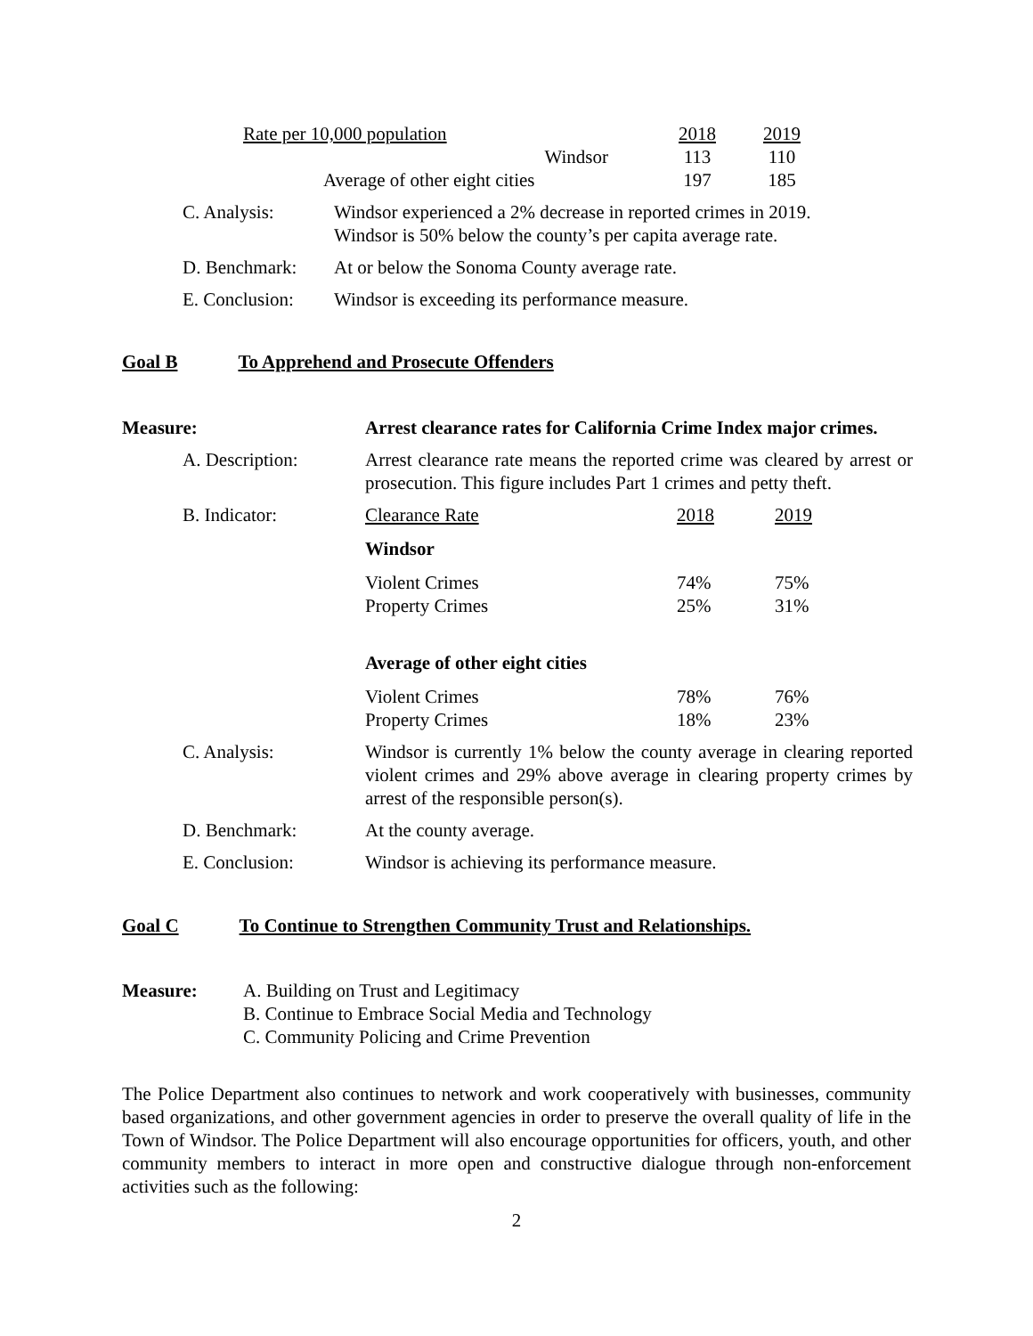| Rate per 10,000 population | 2018 | 2019 |
| Windsor | 113 | 110 |
| Average of other eight cities | 197 | 185 |
| C. Analysis: | Windsor experienced a 2% decrease in reported crimes in 2019. Windsor is 50% below the county’s per capita average rate. |
| D. Benchmark: | At or below the Sonoma County average rate. |
| E. Conclusion: | Windsor is exceeding its performance measure. |
Goal B To Apprehend and Prosecute Offenders
| Measure: | Arrest clearance rates for California Crime Index major crimes. | | |
| A. Description: | Arrest clearance rate means the reported crime was cleared by arrest or prosecution. This figure includes Part 1 crimes and petty theft. | | |
| B. Indicator: | Clearance Rate | 2018 | 2019 |
| | Windsor | | |
| | Violent Crimes Property Crimes | 74% 25% | 75% 31% |
| | Average of other eight cities | | |
| | Violent Crimes Property Crimes | 78% 18% | 76% 23% |
| C. Analysis: | Windsor is currently 1% below the county average in clearing reported violent crimes and 29% above average in clearing property crimes by arrest of the responsible person(s). | | |
| D. Benchmark: | At the county average. | | |
| E. Conclusion: | Windsor is achieving its performance measure. | | |
Goal C To Continue to Strengthen Community Trust and Relationships.
| Measure: | A. Building on Trust and Legitimacy B. Continue to Embrace Social Media and Technology C. Community Policing and Crime Prevention |
The Police Department also continues to network and work cooperatively with businesses, community based organizations, and other government agencies in order to preserve the overall quality of life in the Town of Windsor. The Police Department will also encourage opportunities for officers, youth, and other community members to interact in more open and constructive dialogue through non-enforcement activities such as the following:
2